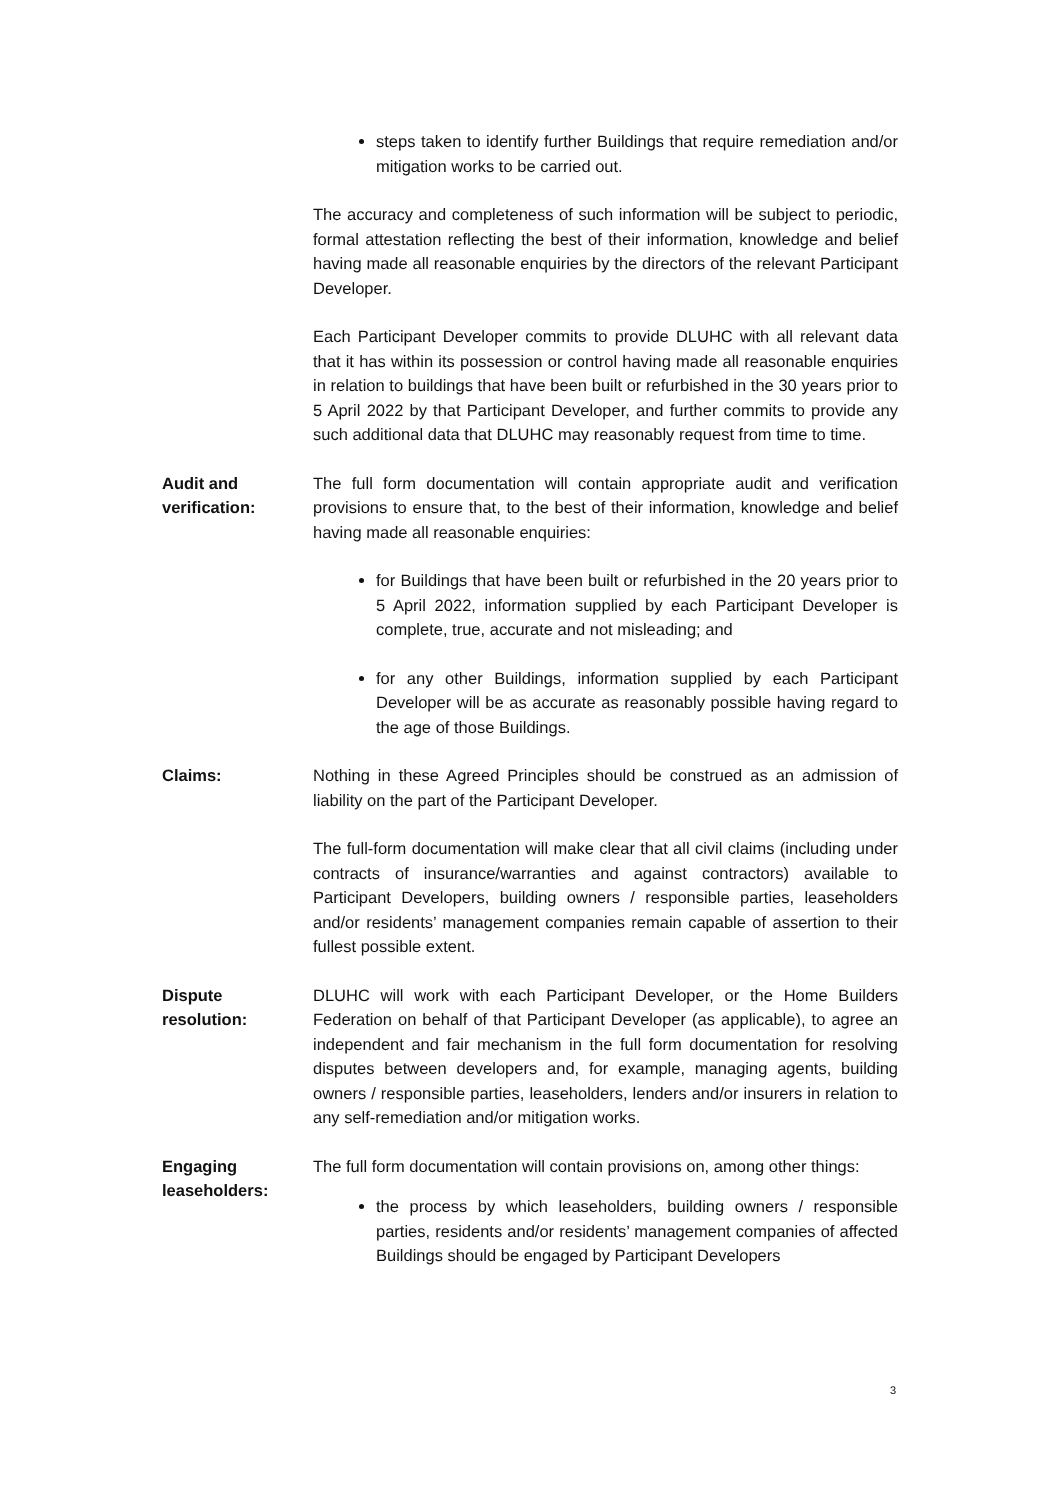steps taken to identify further Buildings that require remediation and/or mitigation works to be carried out.
The accuracy and completeness of such information will be subject to periodic, formal attestation reflecting the best of their information, knowledge and belief having made all reasonable enquiries by the directors of the relevant Participant Developer.
Each Participant Developer commits to provide DLUHC with all relevant data that it has within its possession or control having made all reasonable enquiries in relation to buildings that have been built or refurbished in the 30 years prior to 5 April 2022 by that Participant Developer, and further commits to provide any such additional data that DLUHC may reasonably request from time to time.
Audit and
verification:
The full form documentation will contain appropriate audit and verification provisions to ensure that, to the best of their information, knowledge and belief having made all reasonable enquiries:
for Buildings that have been built or refurbished in the 20 years prior to 5 April 2022, information supplied by each Participant Developer is complete, true, accurate and not misleading; and
for any other Buildings, information supplied by each Participant Developer will be as accurate as reasonably possible having regard to the age of those Buildings.
Claims: Nothing in these Agreed Principles should be construed as an admission of liability on the part of the Participant Developer.
The full-form documentation will make clear that all civil claims (including under contracts of insurance/warranties and against contractors) available to Participant Developers, building owners / responsible parties, leaseholders and/or residents’ management companies remain capable of assertion to their fullest possible extent.
Dispute
resolution:
DLUHC will work with each Participant Developer, or the Home Builders Federation on behalf of that Participant Developer (as applicable), to agree an independent and fair mechanism in the full form documentation for resolving disputes between developers and, for example, managing agents, building owners / responsible parties, leaseholders, lenders and/or insurers in relation to any self-remediation and/or mitigation works.
Engaging
leaseholders:
The full form documentation will contain provisions on, among other things:
the process by which leaseholders, building owners / responsible parties, residents and/or residents’ management companies of affected Buildings should be engaged by Participant Developers
3